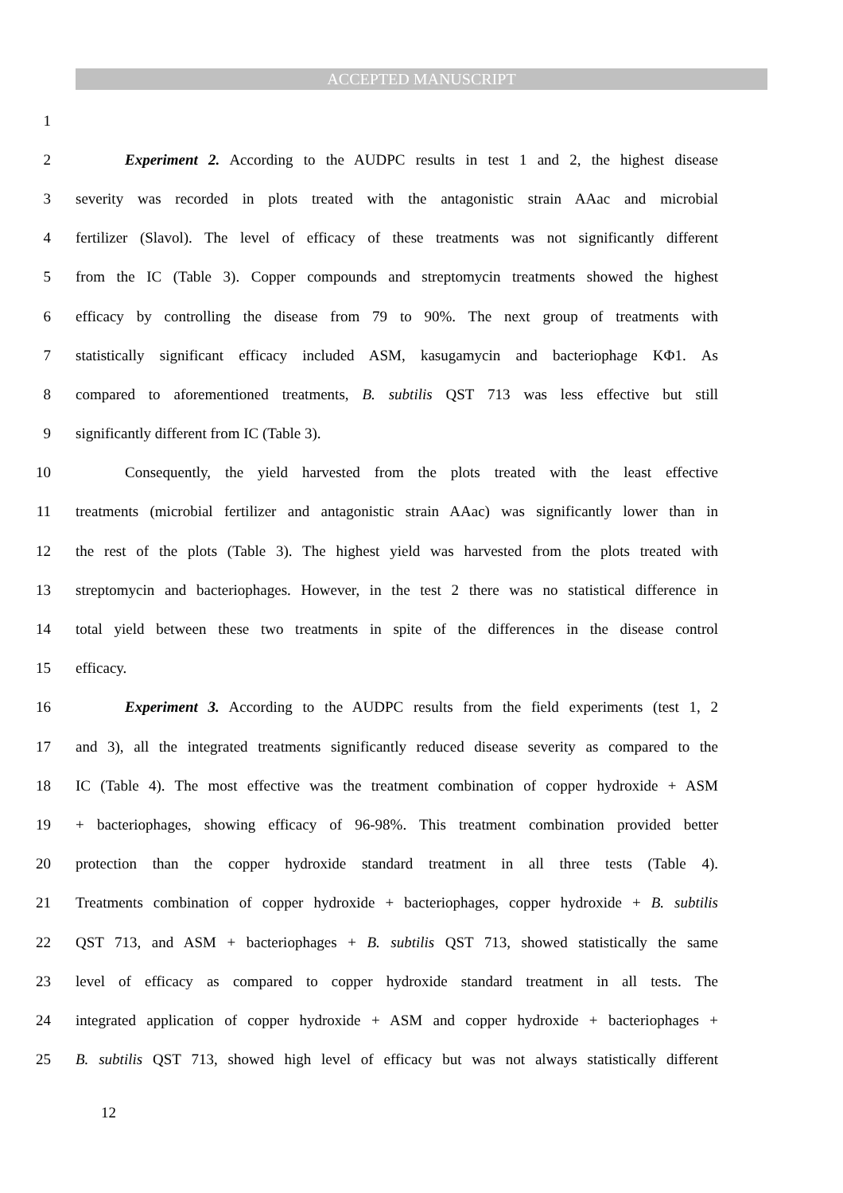ACCEPTED MANUSCRIPT
1
2 Experiment 2. According to the AUDPC results in test 1 and 2, the highest disease
3 severity was recorded in plots treated with the antagonistic strain AAac and microbial
4 fertilizer (Slavol). The level of efficacy of these treatments was not significantly different
5 from the IC (Table 3). Copper compounds and streptomycin treatments showed the highest
6 efficacy by controlling the disease from 79 to 90%. The next group of treatments with
7 statistically significant efficacy included ASM, kasugamycin and bacteriophage KΦ1. As
8 compared to aforementioned treatments, B. subtilis QST 713 was less effective but still
9 significantly different from IC (Table 3).
10 Consequently, the yield harvested from the plots treated with the least effective
11 treatments (microbial fertilizer and antagonistic strain AAac) was significantly lower than in
12 the rest of the plots (Table 3). The highest yield was harvested from the plots treated with
13 streptomycin and bacteriophages. However, in the test 2 there was no statistical difference in
14 total yield between these two treatments in spite of the differences in the disease control
15 efficacy.
16 Experiment 3. According to the AUDPC results from the field experiments (test 1, 2
17 and 3), all the integrated treatments significantly reduced disease severity as compared to the
18 IC (Table 4). The most effective was the treatment combination of copper hydroxide + ASM
19 + bacteriophages, showing efficacy of 96-98%. This treatment combination provided better
20 protection than the copper hydroxide standard treatment in all three tests (Table 4).
21 Treatments combination of copper hydroxide + bacteriophages, copper hydroxide + B. subtilis
22 QST 713, and ASM + bacteriophages + B. subtilis QST 713, showed statistically the same
23 level of efficacy as compared to copper hydroxide standard treatment in all tests. The
24 integrated application of copper hydroxide + ASM and copper hydroxide + bacteriophages +
25 B. subtilis QST 713, showed high level of efficacy but was not always statistically different
12